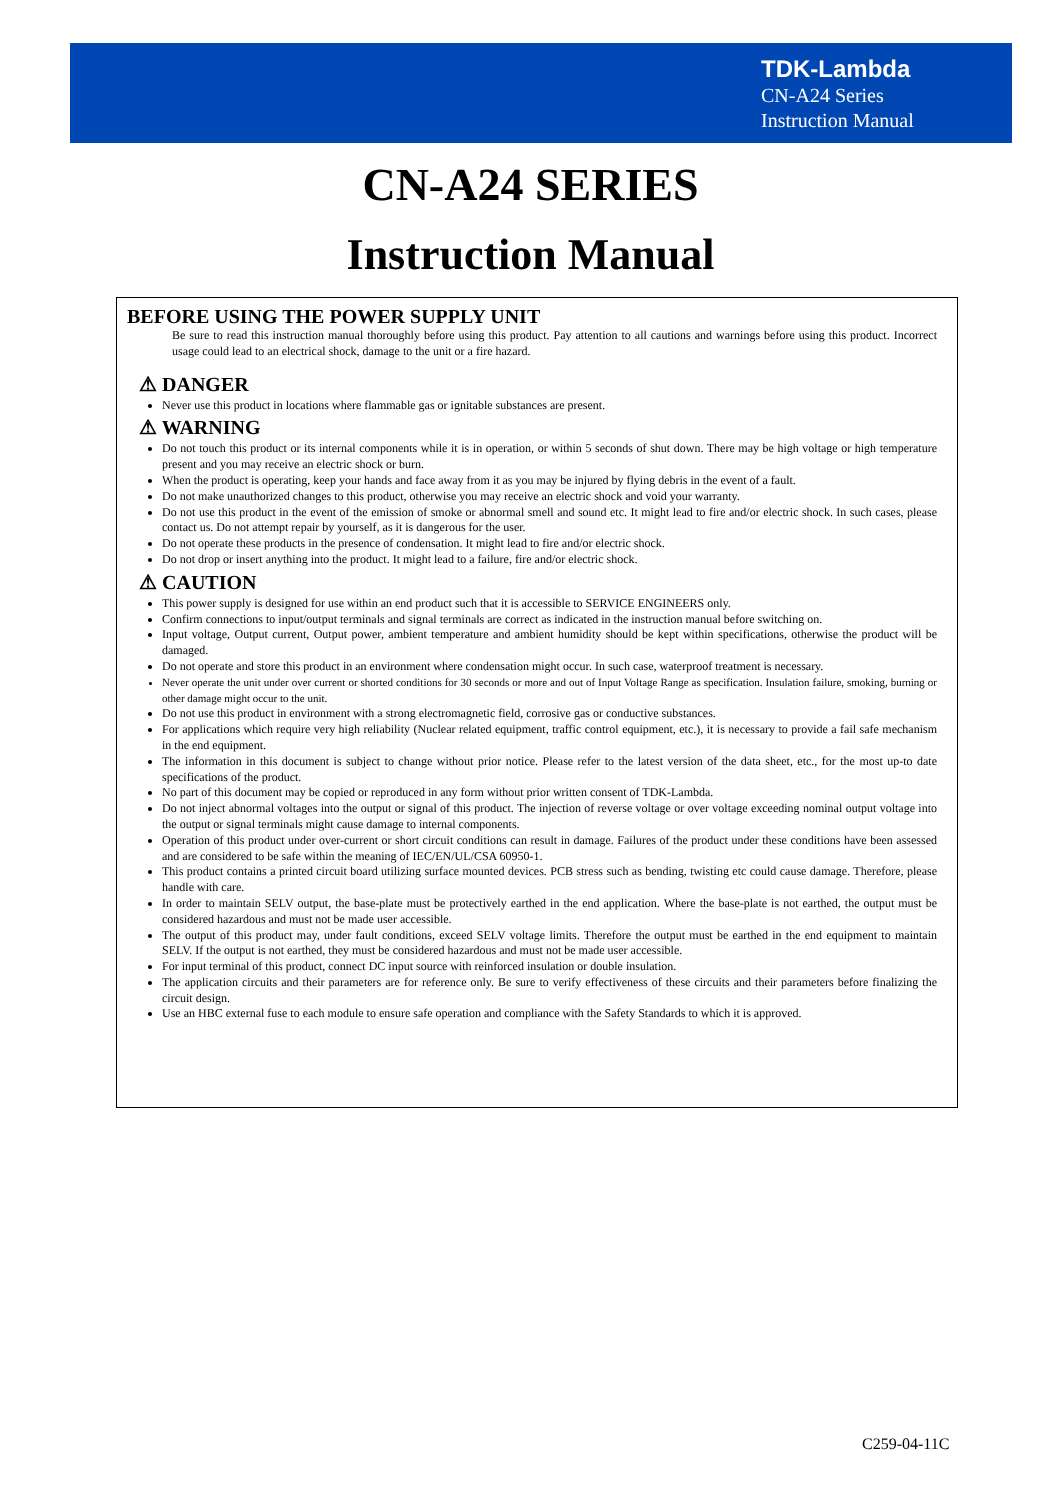TDK-Lambda
CN-A24 Series
Instruction Manual
CN-A24 SERIES
Instruction Manual
BEFORE USING THE POWER SUPPLY UNIT
Be sure to read this instruction manual thoroughly before using this product. Pay attention to all cautions and warnings before using this product. Incorrect usage could lead to an electrical shock, damage to the unit or a fire hazard.
⚠ DANGER
Never use this product in locations where flammable gas or ignitable substances are present.
⚠ WARNING
Do not touch this product or its internal components while it is in operation, or within 5 seconds of shut down. There may be high voltage or high temperature present and you may receive an electric shock or burn.
When the product is operating, keep your hands and face away from it as you may be injured by flying debris in the event of a fault.
Do not make unauthorized changes to this product, otherwise you may receive an electric shock and void your warranty.
Do not use this product in the event of the emission of smoke or abnormal smell and sound etc. It might lead to fire and/or electric shock. In such cases, please contact us. Do not attempt repair by yourself, as it is dangerous for the user.
Do not operate these products in the presence of condensation. It might lead to fire and/or electric shock.
Do not drop or insert anything into the product. It might lead to a failure, fire and/or electric shock.
⚠ CAUTION
This power supply is designed for use within an end product such that it is accessible to SERVICE ENGINEERS only.
Confirm connections to input/output terminals and signal terminals are correct as indicated in the instruction manual before switching on.
Input voltage, Output current, Output power, ambient temperature and ambient humidity should be kept within specifications, otherwise the product will be damaged.
Do not operate and store this product in an environment where condensation might occur. In such case, waterproof treatment is necessary.
Never operate the unit under over current or shorted conditions for 30 seconds or more and out of Input Voltage Range as specification. Insulation failure, smoking, burning or other damage might occur to the unit.
Do not use this product in environment with a strong electromagnetic field, corrosive gas or conductive substances.
For applications which require very high reliability (Nuclear related equipment, traffic control equipment, etc.), it is necessary to provide a fail safe mechanism in the end equipment.
The information in this document is subject to change without prior notice. Please refer to the latest version of the data sheet, etc., for the most up-to date specifications of the product.
No part of this document may be copied or reproduced in any form without prior written consent of TDK-Lambda.
Do not inject abnormal voltages into the output or signal of this product. The injection of reverse voltage or over voltage exceeding nominal output voltage into the output or signal terminals might cause damage to internal components.
Operation of this product under over-current or short circuit conditions can result in damage. Failures of the product under these conditions have been assessed and are considered to be safe within the meaning of IEC/EN/UL/CSA 60950-1.
This product contains a printed circuit board utilizing surface mounted devices. PCB stress such as bending, twisting etc could cause damage. Therefore, please handle with care.
In order to maintain SELV output, the base-plate must be protectively earthed in the end application. Where the base-plate is not earthed, the output must be considered hazardous and must not be made user accessible.
The output of this product may, under fault conditions, exceed SELV voltage limits. Therefore the output must be earthed in the end equipment to maintain SELV. If the output is not earthed, they must be considered hazardous and must not be made user accessible.
For input terminal of this product, connect DC input source with reinforced insulation or double insulation.
The application circuits and their parameters are for reference only. Be sure to verify effectiveness of these circuits and their parameters before finalizing the circuit design.
Use an HBC external fuse to each module to ensure safe operation and compliance with the Safety Standards to which it is approved.
C259-04-11C